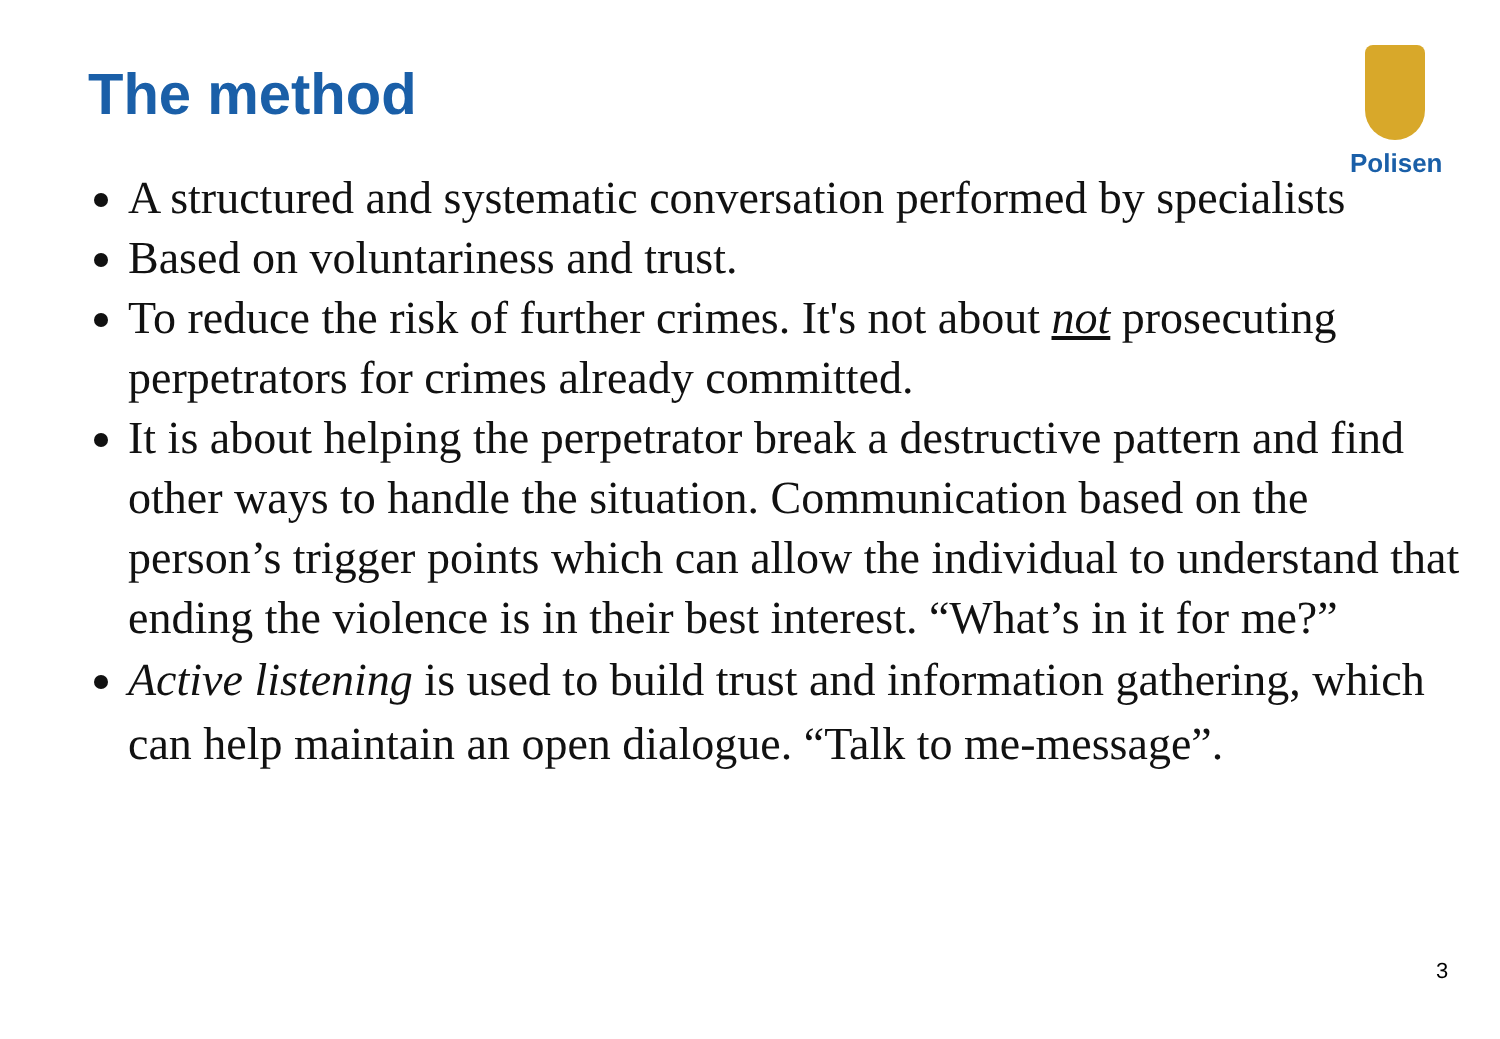The method
Polisen
A structured and systematic conversation performed by specialists
Based on voluntariness and trust.
To reduce the risk of further crimes. It's not about not prosecuting perpetrators for crimes already committed.
It is about helping the perpetrator break a destructive pattern and find other ways to handle the situation. Communication based on the person’s trigger points which can allow the individual to understand that ending the violence is in their best interest. “What’s in it for me?”
Active listening is used to build trust and information gathering, which can help maintain an open dialogue. “Talk to me-message”.
3